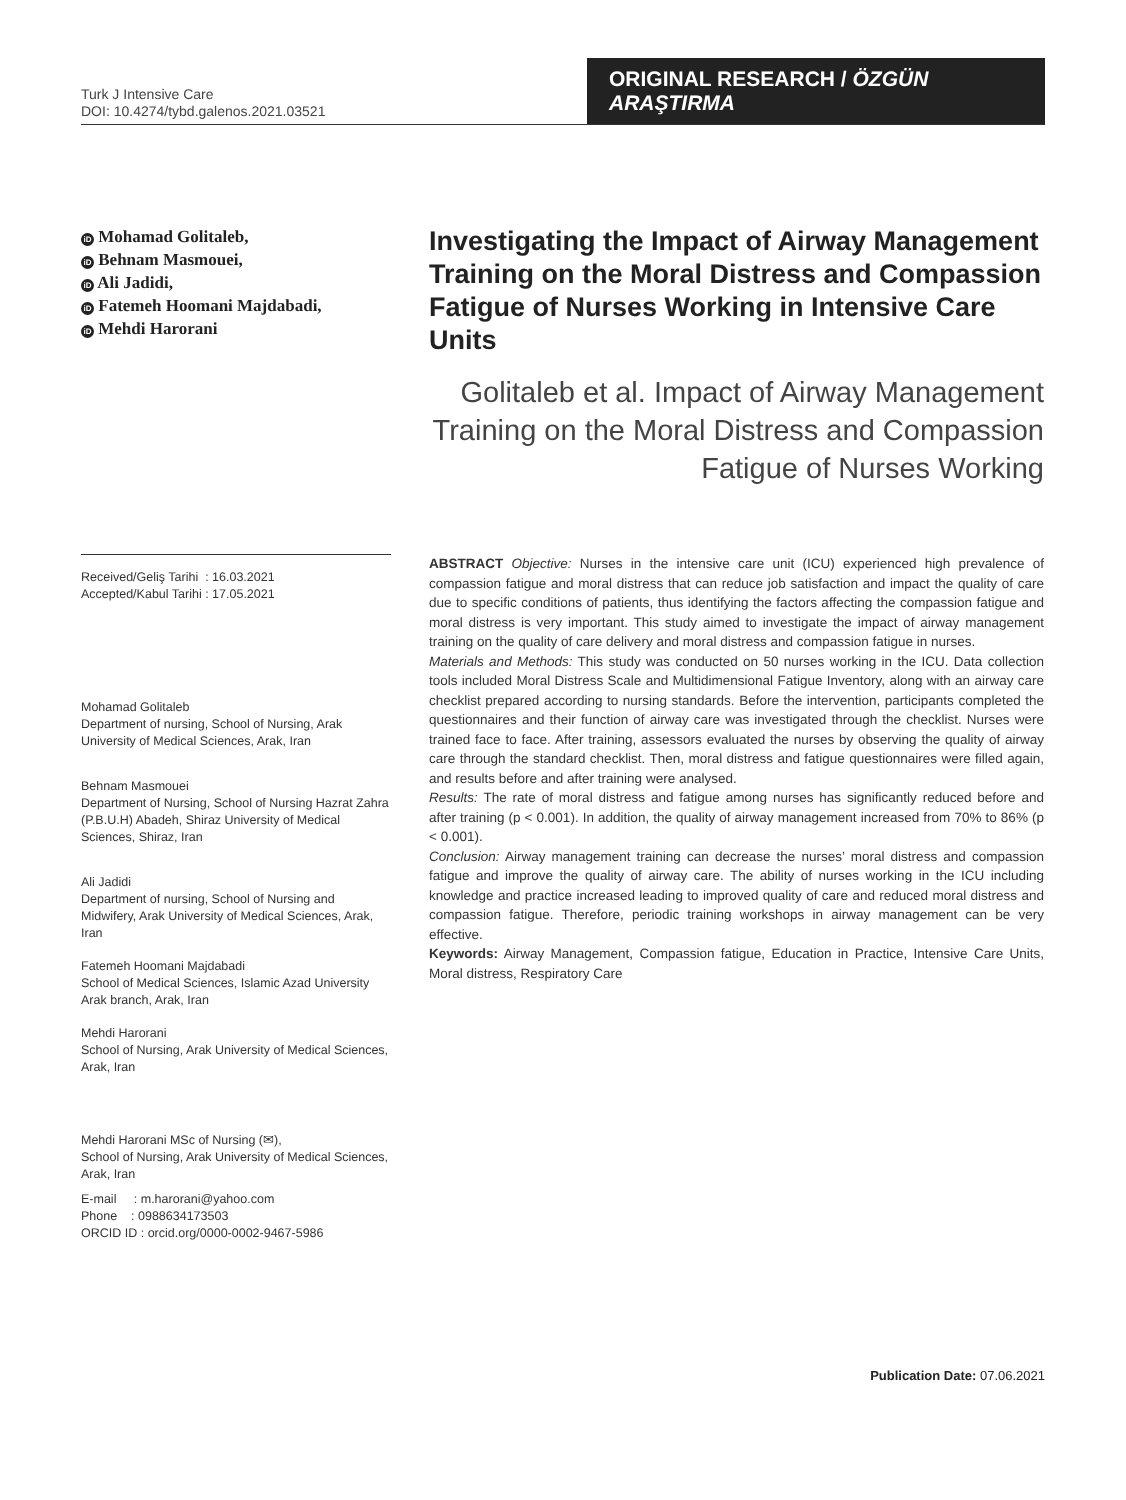Turk J Intensive Care
DOI: 10.4274/tybd.galenos.2021.03521
ORIGINAL RESEARCH / ÖZGÜN ARAŞTIRMA
iD Mohamad Golitaleb,
iD Behnam Masmouei,
iD Ali Jadidi,
iD Fatemeh Hoomani Majdabadi,
iD Mehdi Harorani
Investigating the Impact of Airway Management Training on the Moral Distress and Compassion Fatigue of Nurses Working in Intensive Care Units
Golitaleb et al. Impact of Airway Management Training on the Moral Distress and Compassion Fatigue of Nurses Working
Received/Geliş Tarihi : 16.03.2021
Accepted/Kabul Tarihi : 17.05.2021
Mohamad Golitaleb
Department of nursing, School of Nursing, Arak University of Medical Sciences, Arak, Iran
Behnam Masmouei
Department of Nursing, School of Nursing Hazrat Zahra (P.B.U.H) Abadeh, Shiraz University of Medical Sciences, Shiraz, Iran
Ali Jadidi
Department of nursing, School of Nursing and Midwifery, Arak University of Medical Sciences, Arak, Iran
Fatemeh Hoomani Majdabadi
School of Medical Sciences, Islamic Azad University Arak branch, Arak, Iran
Mehdi Harorani
School of Nursing, Arak University of Medical Sciences, Arak, Iran
Mehdi Harorani MSc of Nursing (✉),
School of Nursing, Arak University of Medical Sciences, Arak, Iran
E-mail : m.harorani@yahoo.com
Phone : 0988634173503
ORCID ID : orcid.org/0000-0002-9467-5986
ABSTRACT Objective: Nurses in the intensive care unit (ICU) experienced high prevalence of compassion fatigue and moral distress that can reduce job satisfaction and impact the quality of care due to specific conditions of patients, thus identifying the factors affecting the compassion fatigue and moral distress is very important. This study aimed to investigate the impact of airway management training on the quality of care delivery and moral distress and compassion fatigue in nurses.
Materials and Methods: This study was conducted on 50 nurses working in the ICU. Data collection tools included Moral Distress Scale and Multidimensional Fatigue Inventory, along with an airway care checklist prepared according to nursing standards. Before the intervention, participants completed the questionnaires and their function of airway care was investigated through the checklist. Nurses were trained face to face. After training, assessors evaluated the nurses by observing the quality of airway care through the standard checklist. Then, moral distress and fatigue questionnaires were filled again, and results before and after training were analysed.
Results: The rate of moral distress and fatigue among nurses has significantly reduced before and after training (p < 0.001). In addition, the quality of airway management increased from 70% to 86% (p < 0.001).
Conclusion: Airway management training can decrease the nurses’ moral distress and compassion fatigue and improve the quality of airway care. The ability of nurses working in the ICU including knowledge and practice increased leading to improved quality of care and reduced moral distress and compassion fatigue. Therefore, periodic training workshops in airway management can be very effective.
Keywords: Airway Management, Compassion fatigue, Education in Practice, Intensive Care Units, Moral distress, Respiratory Care
Publication Date: 07.06.2021